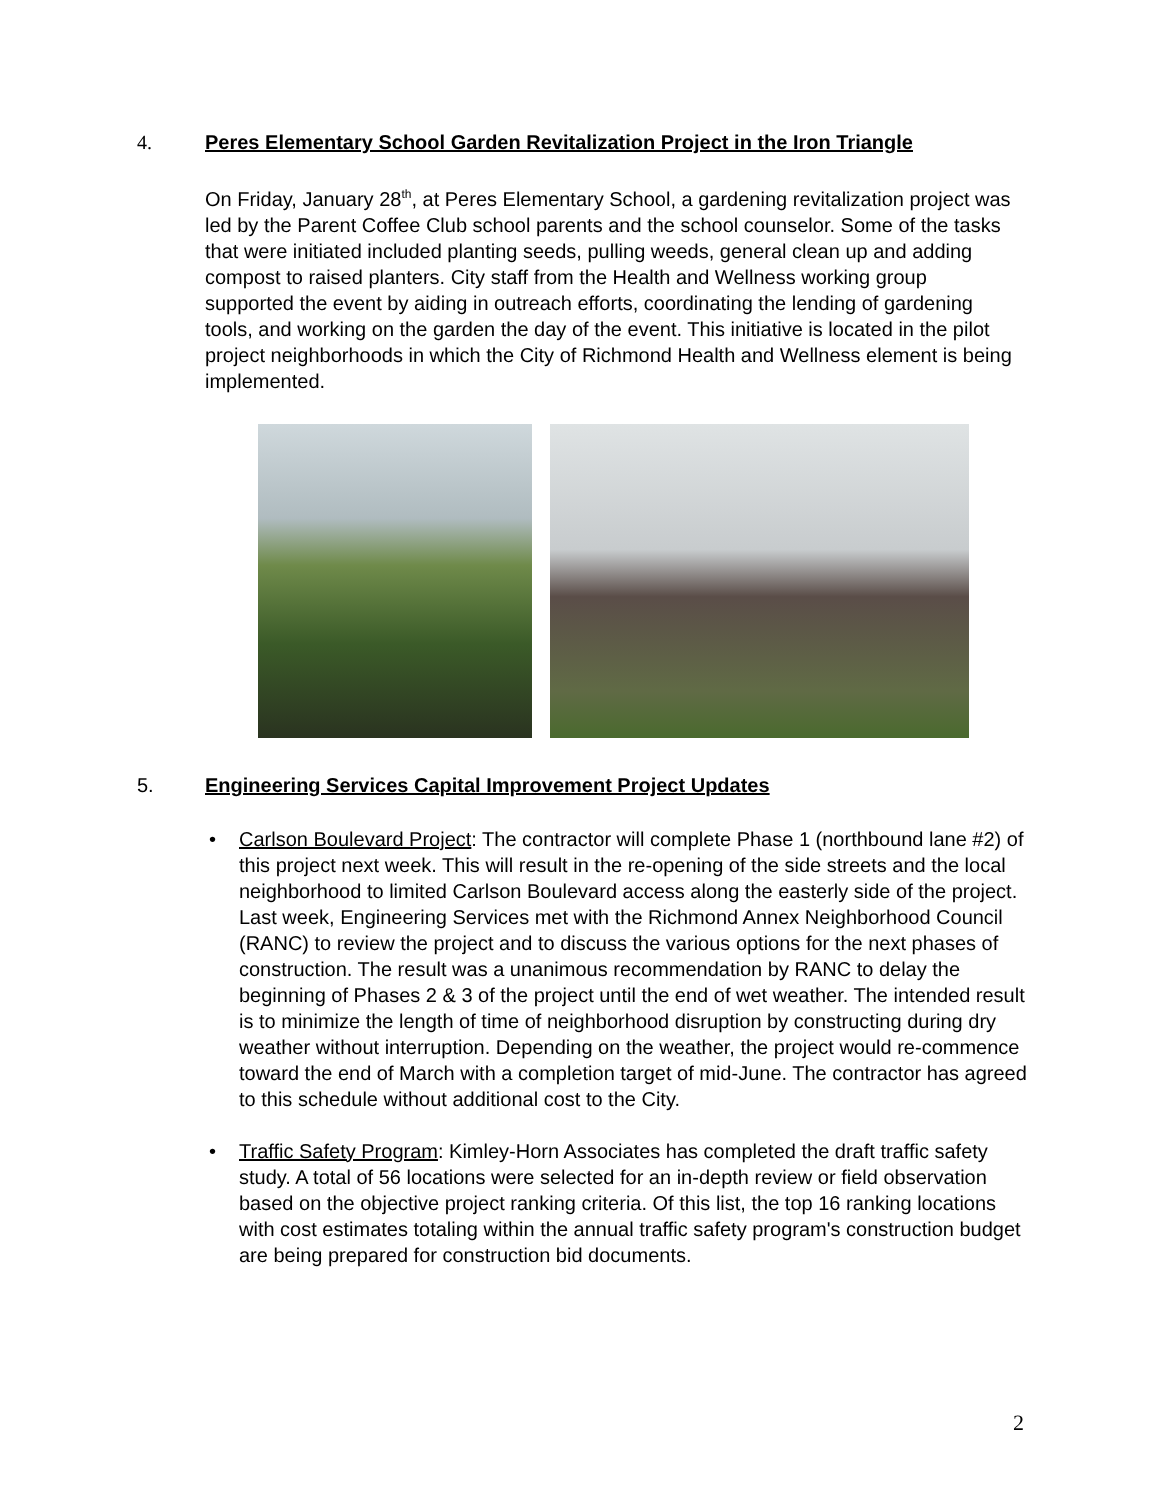4. Peres Elementary School Garden Revitalization Project in the Iron Triangle
On Friday, January 28<sup>th</sup>, at Peres Elementary School, a gardening revitalization project was led by the Parent Coffee Club school parents and the school counselor. Some of the tasks that were initiated included planting seeds, pulling weeds, general clean up and adding compost to raised planters. City staff from the Health and Wellness working group supported the event by aiding in outreach efforts, coordinating the lending of gardening tools, and working on the garden the day of the event. This initiative is located in the pilot project neighborhoods in which the City of Richmond Health and Wellness element is being implemented.
5. Engineering Services Capital Improvement Project Updates
• Carlson Boulevard Project: The contractor will complete Phase 1 (northbound lane #2) of this project next week. This will result in the re-opening of the side streets and the local neighborhood to limited Carlson Boulevard access along the easterly side of the project. Last week, Engineering Services met with the Richmond Annex Neighborhood Council (RANC) to review the project and to discuss the various options for the next phases of construction. The result was a unanimous recommendation by RANC to delay the beginning of Phases 2 & 3 of the project until the end of wet weather. The intended result is to minimize the length of time of neighborhood disruption by constructing during dry weather without interruption. Depending on the weather, the project would re-commence toward the end of March with a completion target of mid-June. The contractor has agreed to this schedule without additional cost to the City.
• Traffic Safety Program: Kimley-Horn Associates has completed the draft traffic safety study. A total of 56 locations were selected for an in-depth review or field observation based on the objective project ranking criteria. Of this list, the top 16 ranking locations with cost estimates totaling within the annual traffic safety program's construction budget are being prepared for construction bid documents.
2